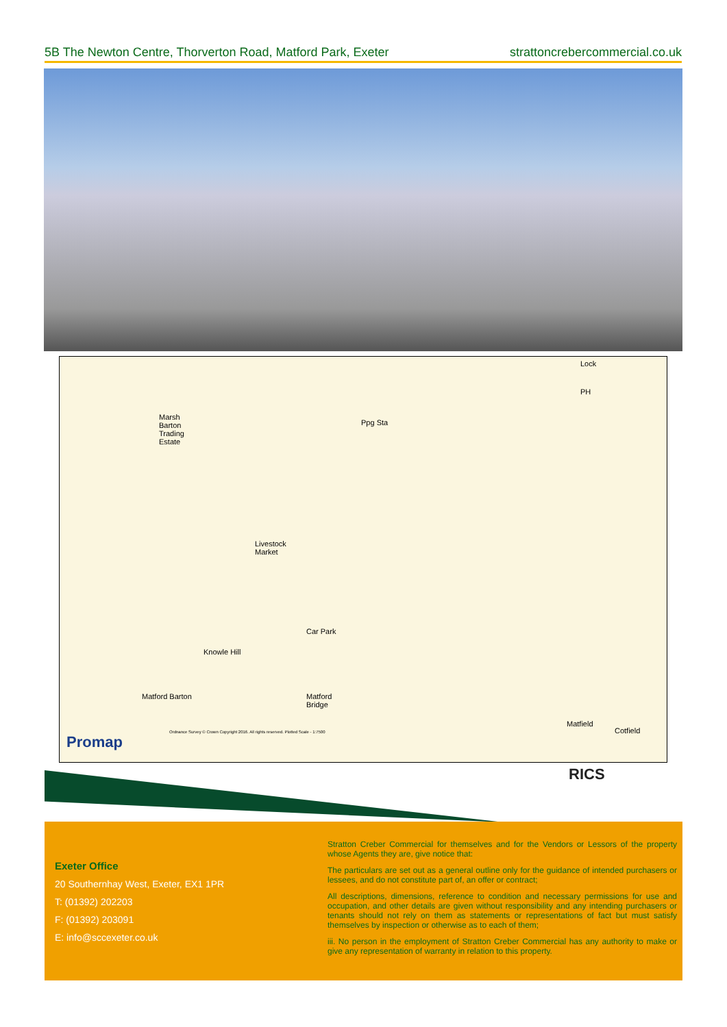5B The Newton Centre, Thorverton Road, Matford Park, Exeter strattoncrebercommercial.co.uk
Marsh
Barton
Trading
Estate
Livestock
Market
Knowle Hill
Matford Barton
Car Park
Matford
Bridge
Ppg Sta
Matfield
Cotfield
Lock
PH
Promap
Ordnance Survey © Crown Copyright 2016. All rights reserved. Plotted Scale - 1:7500
RICS
Exeter Office
20 Southernhay West, Exeter, EX1 1PR
T: (01392) 202203
F: (01392) 203091
E: info@sccexeter.co.uk
Stratton Creber Commercial for themselves and for the Vendors or Lessors of the property whose Agents they are, give notice that:
The particulars are set out as a general outline only for the guidance of intended purchasers or lessees, and do not constitute part of, an offer or contract;
All descriptions, dimensions, reference to condition and necessary permissions for use and occupation, and other details are given without responsibility and any intending purchasers or tenants should not rely on them as statements or representations of fact but must satisfy themselves by inspection or otherwise as to each of them;
iii. No person in the employment of Stratton Creber Commercial has any authority to make or give any representation of warranty in relation to this property.